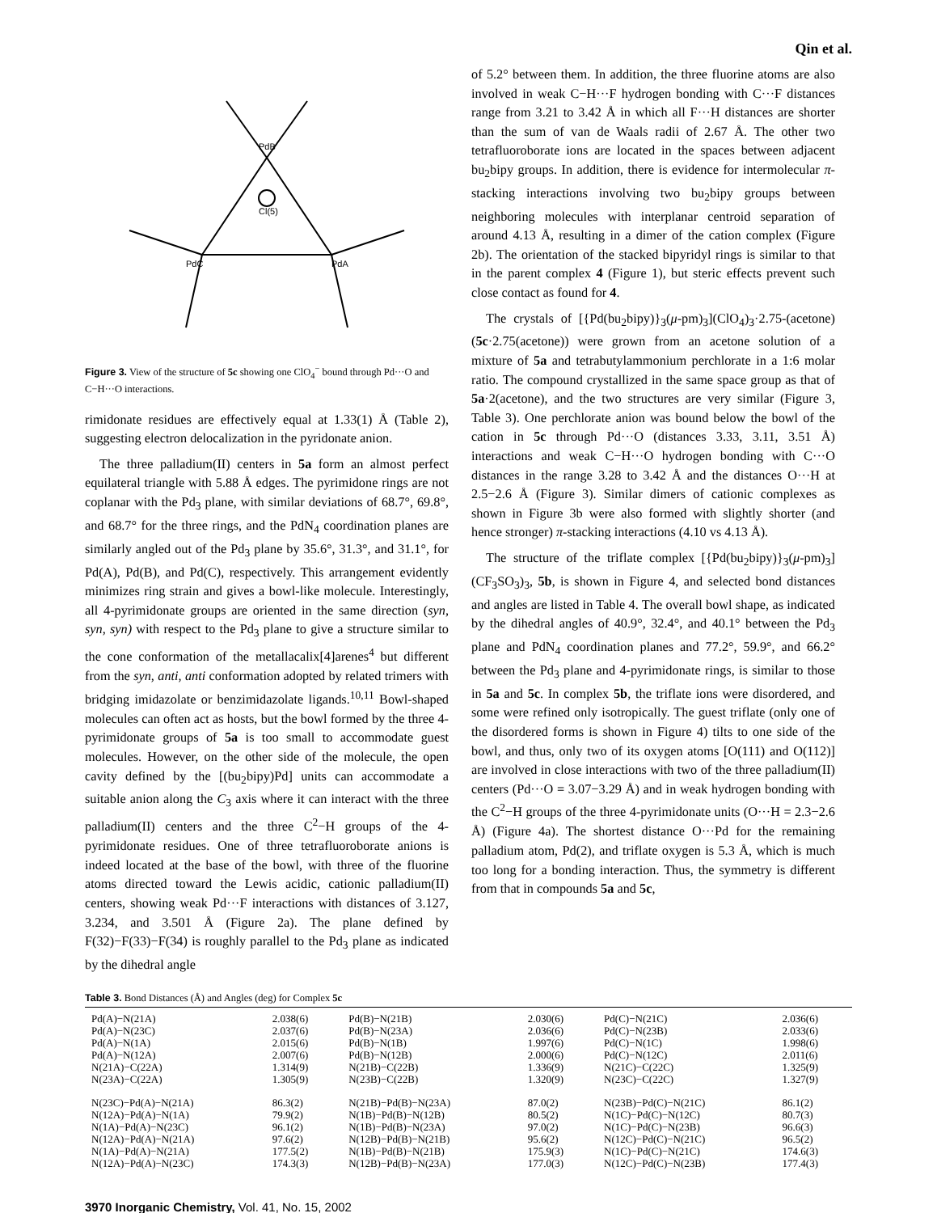Qin et al.
PdB
PdC
PdA
Cl(5)
Figure 3. View of the structure of 5c showing one ClO<sub>4</sub><sup>−</sup> bound through Pd···O and C−H···O interactions.
rimidonate residues are effectively equal at 1.33(1) Å (Table 2), suggesting electron delocalization in the pyridonate anion.
The three palladium(II) centers in 5a form an almost perfect equilateral triangle with 5.88 Å edges. The pyrimidone rings are not coplanar with the Pd<sub>3</sub> plane, with similar deviations of 68.7°, 69.8°, and 68.7° for the three rings, and the PdN<sub>4</sub> coordination planes are similarly angled out of the Pd<sub>3</sub> plane by 35.6°, 31.3°, and 31.1°, for Pd(A), Pd(B), and Pd(C), respectively. This arrangement evidently minimizes ring strain and gives a bowl-like molecule. Interestingly, all 4-pyrimidonate groups are oriented in the same direction (syn, syn, syn) with respect to the Pd<sub>3</sub> plane to give a structure similar to the cone conformation of the metallacalix[4]arenes<sup>4</sup> but different from the syn, anti, anti conformation adopted by related trimers with bridging imidazolate or benzimidazolate ligands.<sup>10,11</sup> Bowl-shaped molecules can often act as hosts, but the bowl formed by the three 4-pyrimidonate groups of 5a is too small to accommodate guest molecules. However, on the other side of the molecule, the open cavity defined by the [(bu<sub>2</sub>bipy)Pd] units can accommodate a suitable anion along the C<sub>3</sub> axis where it can interact with the three palladium(II) centers and the three C<sup>2</sup>−H groups of the 4-pyrimidonate residues. One of three tetrafluoroborate anions is indeed located at the base of the bowl, with three of the fluorine atoms directed toward the Lewis acidic, cationic palladium(II) centers, showing weak Pd···F interactions with distances of 3.127, 3.234, and 3.501 Å (Figure 2a). The plane defined by F(32)−F(33)−F(34) is roughly parallel to the Pd<sub>3</sub> plane as indicated by the dihedral angle
of 5.2° between them. In addition, the three fluorine atoms are also involved in weak C−H···F hydrogen bonding with C···F distances range from 3.21 to 3.42 Å in which all F···H distances are shorter than the sum of van de Waals radii of 2.67 Å. The other two tetrafluoroborate ions are located in the spaces between adjacent bu<sub>2</sub>bipy groups. In addition, there is evidence for intermolecular π-stacking interactions involving two bu<sub>2</sub>bipy groups between neighboring molecules with interplanar centroid separation of around 4.13 Å, resulting in a dimer of the cation complex (Figure 2b). The orientation of the stacked bipyridyl rings is similar to that in the parent complex 4 (Figure 1), but steric effects prevent such close contact as found for 4.
The crystals of [{Pd(bu<sub>2</sub>bipy)}<sub>3</sub>(μ-pm)<sub>3</sub>](ClO<sub>4</sub>)<sub>3</sub>·2.75-(acetone) (5c·2.75(acetone)) were grown from an acetone solution of a mixture of 5a and tetrabutylammonium perchlorate in a 1:6 molar ratio. The compound crystallized in the same space group as that of 5a·2(acetone), and the two structures are very similar (Figure 3, Table 3). One perchlorate anion was bound below the bowl of the cation in 5c through Pd···O (distances 3.33, 3.11, 3.51 Å) interactions and weak C−H···O hydrogen bonding with C···O distances in the range 3.28 to 3.42 Å and the distances O···H at 2.5−2.6 Å (Figure 3). Similar dimers of cationic complexes as shown in Figure 3b were also formed with slightly shorter (and hence stronger) π-stacking interactions (4.10 vs 4.13 Å).
The structure of the triflate complex [{Pd(bu<sub>2</sub>bipy)}<sub>3</sub>(μ-pm)<sub>3</sub>](CF<sub>3</sub>SO<sub>3</sub>)<sub>3</sub>, 5b, is shown in Figure 4, and selected bond distances and angles are listed in Table 4. The overall bowl shape, as indicated by the dihedral angles of 40.9°, 32.4°, and 40.1° between the Pd<sub>3</sub> plane and PdN<sub>4</sub> coordination planes and 77.2°, 59.9°, and 66.2° between the Pd<sub>3</sub> plane and 4-pyrimidonate rings, is similar to those in 5a and 5c. In complex 5b, the triflate ions were disordered, and some were refined only isotropically. The guest triflate (only one of the disordered forms is shown in Figure 4) tilts to one side of the bowl, and thus, only two of its oxygen atoms [O(111) and O(112)] are involved in close interactions with two of the three palladium(II) centers (Pd···O = 3.07−3.29 Å) and in weak hydrogen bonding with the C<sup>2</sup>−H groups of the three 4-pyrimidonate units (O···H = 2.3−2.6 Å) (Figure 4a). The shortest distance O···Pd for the remaining palladium atom, Pd(2), and triflate oxygen is 5.3 Å, which is much too long for a bonding interaction. Thus, the symmetry is different from that in compounds 5a and 5c,
Table 3. Bond Distances (Å) and Angles (deg) for Complex 5c
| Pd(A)−N(21A) | 2.038(6) | Pd(B)−N(21B) | 2.030(6) | Pd(C)−N(21C) | 2.036(6) |
| Pd(A)−N(23C) | 2.037(6) | Pd(B)−N(23A) | 2.036(6) | Pd(C)−N(23B) | 2.033(6) |
| Pd(A)−N(1A) | 2.015(6) | Pd(B)−N(1B) | 1.997(6) | Pd(C)−N(1C) | 1.998(6) |
| Pd(A)−N(12A) | 2.007(6) | Pd(B)−N(12B) | 2.000(6) | Pd(C)−N(12C) | 2.011(6) |
| N(21A)−C(22A) | 1.314(9) | N(21B)−C(22B) | 1.336(9) | N(21C)−C(22C) | 1.325(9) |
| N(23A)−C(22A) | 1.305(9) | N(23B)−C(22B) | 1.320(9) | N(23C)−C(22C) | 1.327(9) |
| N(23C)−Pd(A)−N(21A) | 86.3(2) | N(21B)−Pd(B)−N(23A) | 87.0(2) | N(23B)−Pd(C)−N(21C) | 86.1(2) |
| N(12A)−Pd(A)−N(1A) | 79.9(2) | N(1B)−Pd(B)−N(12B) | 80.5(2) | N(1C)−Pd(C)−N(12C) | 80.7(3) |
| N(1A)−Pd(A)−N(23C) | 96.1(2) | N(1B)−Pd(B)−N(23A) | 97.0(2) | N(1C)−Pd(C)−N(23B) | 96.6(3) |
| N(12A)−Pd(A)−N(21A) | 97.6(2) | N(12B)−Pd(B)−N(21B) | 95.6(2) | N(12C)−Pd(C)−N(21C) | 96.5(2) |
| N(1A)−Pd(A)−N(21A) | 177.5(2) | N(1B)−Pd(B)−N(21B) | 175.9(3) | N(1C)−Pd(C)−N(21C) | 174.6(3) |
| N(12A)−Pd(A)−N(23C) | 174.3(3) | N(12B)−Pd(B)−N(23A) | 177.0(3) | N(12C)−Pd(C)−N(23B) | 177.4(3) |
3970 Inorganic Chemistry, Vol. 41, No. 15, 2002